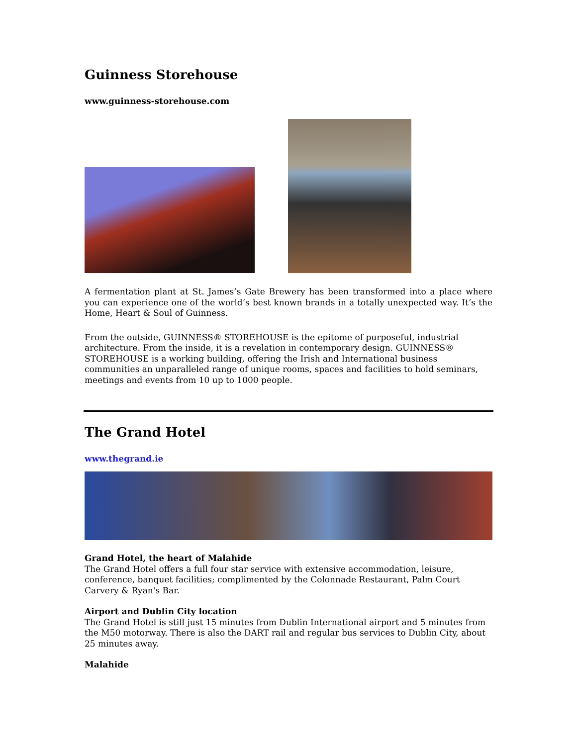Guinness Storehouse
www.guinness-storehouse.com
A fermentation plant at St. James’s Gate Brewery has been transformed into a place where you can experience one of the world’s best known brands in a totally unexpected way. It’s the Home, Heart & Soul of Guinness.
From the outside, GUINNESS® STOREHOUSE is the epitome of purposeful, industrial architecture. From the inside, it is a revelation in contemporary design. GUINNESS® STOREHOUSE is a working building, offering the Irish and International business communities an unparalleled range of unique rooms, spaces and facilities to hold seminars, meetings and events from 10 up to 1000 people.
The Grand Hotel
www.thegrand.ie
Grand Hotel, the heart of Malahide
The Grand Hotel offers a full four star service with extensive accommodation, leisure, conference, banquet facilities; complimented by the Colonnade Restaurant, Palm Court Carvery & Ryan's Bar.
Airport and Dublin City location
The Grand Hotel is still just 15 minutes from Dublin International airport and 5 minutes from the M50 motorway. There is also the DART rail and regular bus services to Dublin City, about 25 minutes away.
Malahide